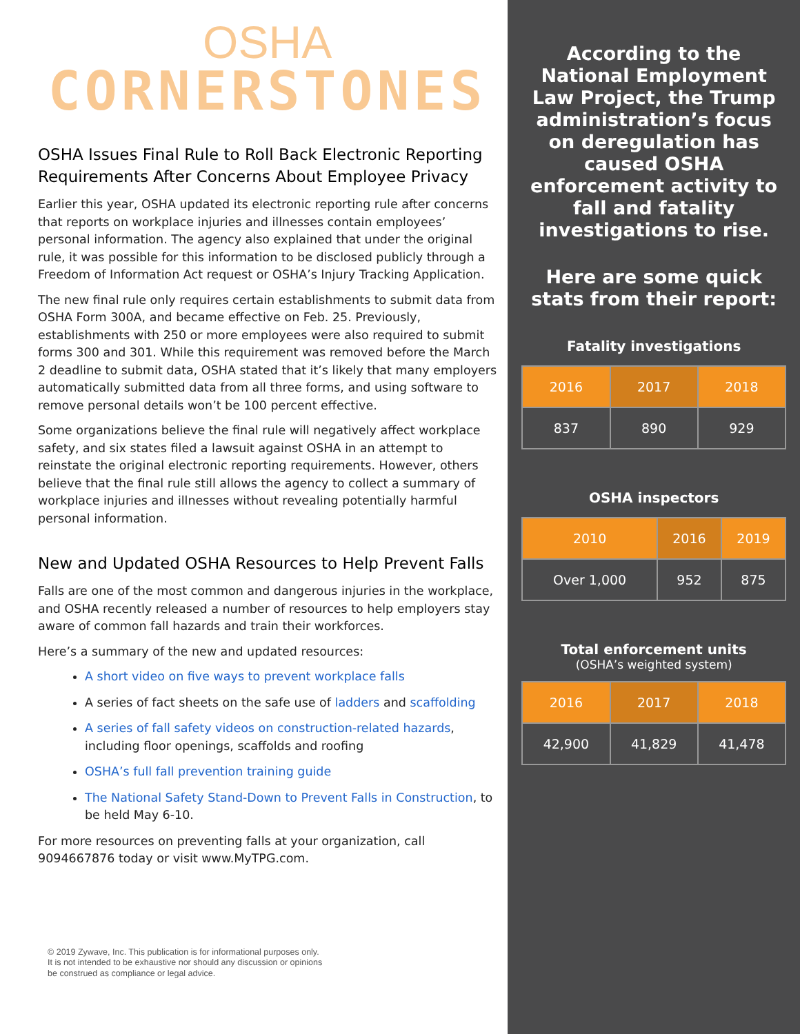OSHA
CORNERSTONES
OSHA Issues Final Rule to Roll Back Electronic Reporting Requirements After Concerns About Employee Privacy
Earlier this year, OSHA updated its electronic reporting rule after concerns that reports on workplace injuries and illnesses contain employees’ personal information. The agency also explained that under the original rule, it was possible for this information to be disclosed publicly through a Freedom of Information Act request or OSHA’s Injury Tracking Application.
The new final rule only requires certain establishments to submit data from OSHA Form 300A, and became effective on Feb. 25. Previously, establishments with 250 or more employees were also required to submit forms 300 and 301. While this requirement was removed before the March 2 deadline to submit data, OSHA stated that it’s likely that many employers automatically submitted data from all three forms, and using software to remove personal details won’t be 100 percent effective.
Some organizations believe the final rule will negatively affect workplace safety, and six states filed a lawsuit against OSHA in an attempt to reinstate the original electronic reporting requirements. However, others believe that the final rule still allows the agency to collect a summary of workplace injuries and illnesses without revealing potentially harmful personal information.
New and Updated OSHA Resources to Help Prevent Falls
Falls are one of the most common and dangerous injuries in the workplace, and OSHA recently released a number of resources to help employers stay aware of common fall hazards and train their workforces.
Here’s a summary of the new and updated resources:
A short video on five ways to prevent workplace falls
A series of fact sheets on the safe use of ladders and scaffolding
A series of fall safety videos on construction-related hazards, including floor openings, scaffolds and roofing
OSHA’s full fall prevention training guide
The National Safety Stand-Down to Prevent Falls in Construction, to be held May 6-10.
For more resources on preventing falls at your organization, call 9094667876 today or visit www.MyTPG.com.
© 2019 Zywave, Inc. This publication is for informational purposes only.
It is not intended to be exhaustive nor should any discussion or opinions
be construed as compliance or legal advice.
According to the National Employment Law Project, the Trump administration’s focus on deregulation has caused OSHA enforcement activity to fall and fatality investigations to rise.
Here are some quick stats from their report:
Fatality investigations
| 2016 | 2017 | 2018 |
| --- | --- | --- |
| 837 | 890 | 929 |
OSHA inspectors
| 2010 | 2016 | 2019 |
| --- | --- | --- |
| Over 1,000 | 952 | 875 |
Total enforcement units
(OSHA’s weighted system)
| 2016 | 2017 | 2018 |
| --- | --- | --- |
| 42,900 | 41,829 | 41,478 |